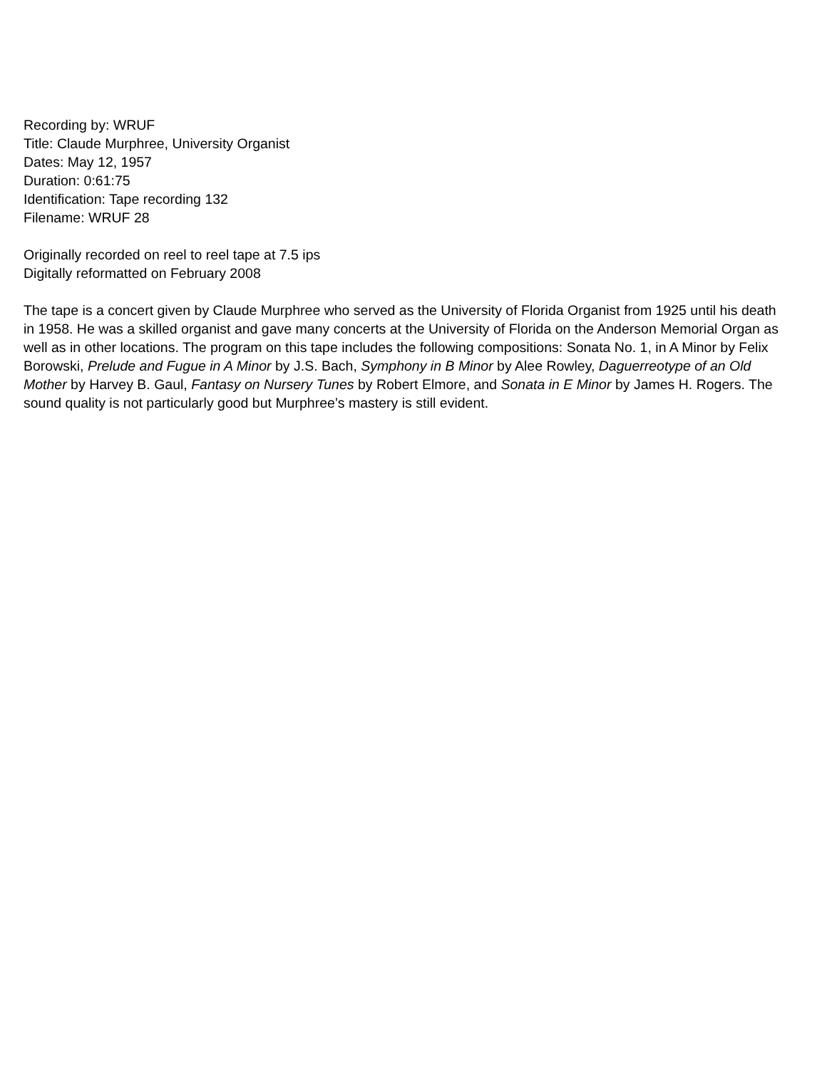Recording by: WRUF
Title: Claude Murphree, University Organist
Dates: May 12, 1957
Duration: 0:61:75
Identification: Tape recording 132
Filename: WRUF 28
Originally recorded on reel to reel tape at 7.5 ips
Digitally reformatted on February 2008
The tape is a concert given by Claude Murphree who served as the University of Florida Organist from 1925 until his death in 1958. He was a skilled organist and gave many concerts at the University of Florida on the Anderson Memorial Organ as well as in other locations. The program on this tape includes the following compositions: Sonata No. 1, in A Minor by Felix Borowski, Prelude and Fugue in A Minor by J.S. Bach, Symphony in B Minor by Alee Rowley, Daguerreotype of an Old Mother by Harvey B. Gaul, Fantasy on Nursery Tunes by Robert Elmore, and Sonata in E Minor by James H. Rogers. The sound quality is not particularly good but Murphree’s mastery is still evident.